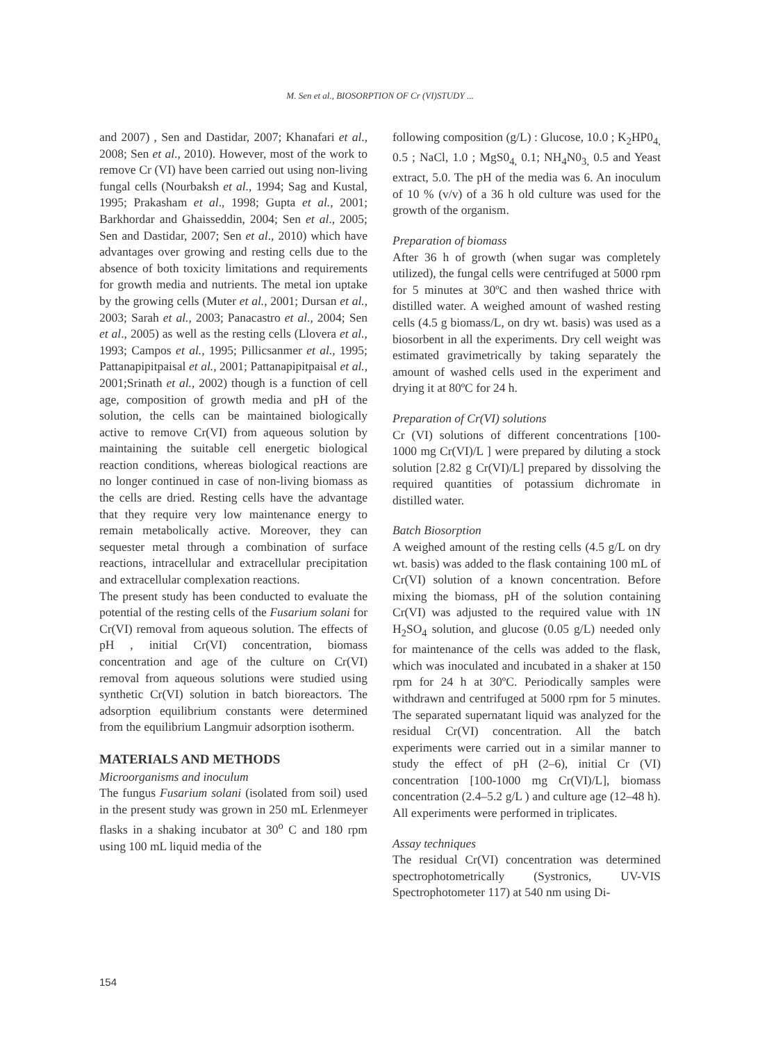M. Sen et al., BIOSORPTION OF Cr (VI)STUDY ...
and 2007) , Sen and Dastidar, 2007; Khanafari et al., 2008; Sen et al., 2010). However, most of the work to remove Cr (VI) have been carried out using non-living fungal cells (Nourbaksh et al., 1994; Sag and Kustal, 1995; Prakasham et al., 1998; Gupta et al., 2001; Barkhordar and Ghaisseddin, 2004; Sen et al., 2005; Sen and Dastidar, 2007; Sen et al., 2010) which have advantages over growing and resting cells due to the absence of both toxicity limitations and requirements for growth media and nutrients. The metal ion uptake by the growing cells (Muter et al., 2001; Dursan et al., 2003; Sarah et al., 2003; Panacastro et al., 2004; Sen et al., 2005) as well as the resting cells (Llovera et al., 1993; Campos et al., 1995; Pillicsanmer et al., 1995; Pattanapipitpaisal et al., 2001; Pattanapipitpaisal et al., 2001;Srinath et al., 2002) though is a function of cell age, composition of growth media and pH of the solution, the cells can be maintained biologically active to remove Cr(VI) from aqueous solution by maintaining the suitable cell energetic biological reaction conditions, whereas biological reactions are no longer continued in case of non-living biomass as the cells are dried. Resting cells have the advantage that they require very low maintenance energy to remain metabolically active. Moreover, they can sequester metal through a combination of surface reactions, intracellular and extracellular precipitation and extracellular complexation reactions.
The present study has been conducted to evaluate the potential of the resting cells of the Fusarium solani for Cr(VI) removal from aqueous solution. The effects of pH , initial Cr(VI) concentration, biomass concentration and age of the culture on Cr(VI) removal from aqueous solutions were studied using synthetic Cr(VI) solution in batch bioreactors. The adsorption equilibrium constants were determined from the equilibrium Langmuir adsorption isotherm.
MATERIALS AND METHODS
Microorganisms and inoculum
The fungus Fusarium solani (isolated from soil) used in the present study was grown in 250 mL Erlenmeyer flasks in a shaking incubator at 30<sup>o</sup> C and 180 rpm using 100 mL liquid media of the
following composition (g/L) : Glucose, 10.0 ; K<sub>2</sub>HP0<sub>4,</sub> 0.5 ; NaCl, 1.0 ; MgS0<sub>4,</sub> 0.1; NH<sub>4</sub>N0<sub>3,</sub> 0.5 and Yeast extract, 5.0. The pH of the media was 6. An inoculum of 10 % (v/v) of a 36 h old culture was used for the growth of the organism.
Preparation of biomass
After 36 h of growth (when sugar was completely utilized), the fungal cells were centrifuged at 5000 rpm for 5 minutes at 30ºC and then washed thrice with distilled water. A weighed amount of washed resting cells (4.5 g biomass/L, on dry wt. basis) was used as a biosorbent in all the experiments. Dry cell weight was estimated gravimetrically by taking separately the amount of washed cells used in the experiment and drying it at 80ºC for 24 h.
Preparation of Cr(VI) solutions
Cr (VI) solutions of different concentrations [100-1000 mg Cr(VI)/L ] were prepared by diluting a stock solution [2.82 g Cr(VI)/L] prepared by dissolving the required quantities of potassium dichromate in distilled water.
Batch Biosorption
A weighed amount of the resting cells (4.5 g/L on dry wt. basis) was added to the flask containing 100 mL of Cr(VI) solution of a known concentration. Before mixing the biomass, pH of the solution containing Cr(VI) was adjusted to the required value with 1N H<sub>2</sub>SO<sub>4</sub> solution, and glucose (0.05 g/L) needed only for maintenance of the cells was added to the flask, which was inoculated and incubated in a shaker at 150 rpm for 24 h at 30ºC. Periodically samples were withdrawn and centrifuged at 5000 rpm for 5 minutes. The separated supernatant liquid was analyzed for the residual Cr(VI) concentration. All the batch experiments were carried out in a similar manner to study the effect of pH (2–6), initial Cr (VI) concentration [100-1000 mg Cr(VI)/L], biomass concentration (2.4–5.2 g/L ) and culture age (12–48 h). All experiments were performed in triplicates.
Assay techniques
The residual Cr(VI) concentration was determined spectrophotometrically (Systronics, UV-VIS Spectrophotometer 117) at 540 nm using Di-
154